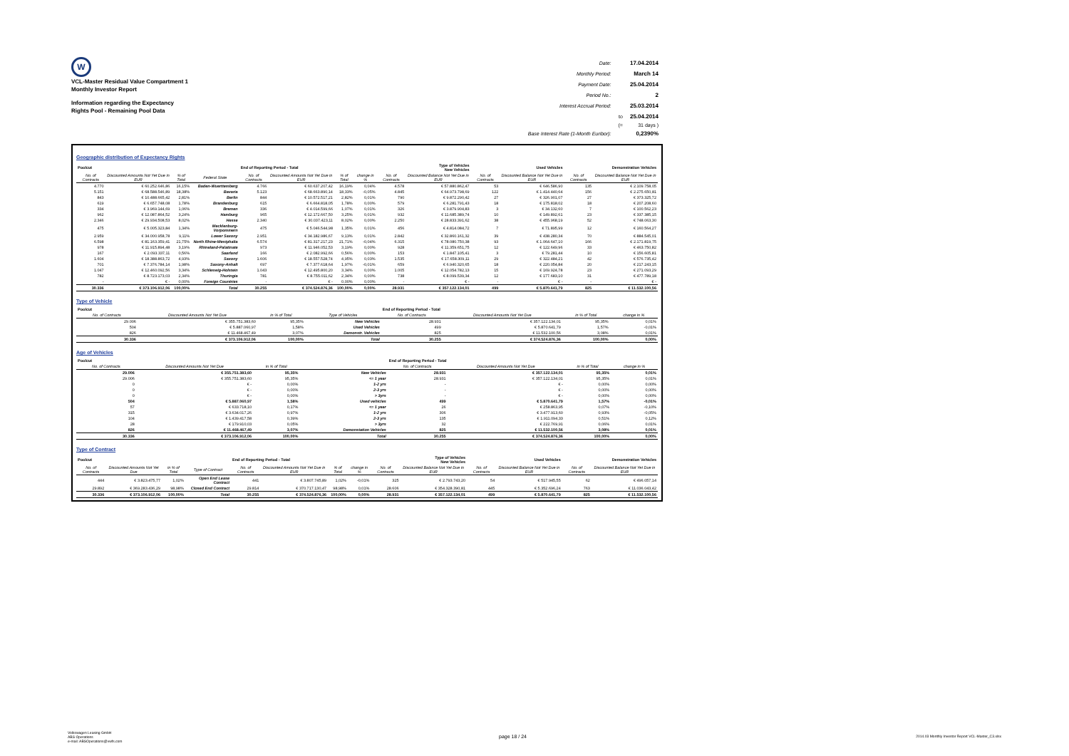W
VCL-Master Residual Value Compartment 1
Monthly Investor Report
Information regarding the Expectancy
Rights Pool - Remaining Pool Data
| Date: | | 17.04.2014 |
| Monthly Period: | | March 14 |
| Payment Date: | | 25.04.2014 |
| Period No.: | | 2 |
| Interest Accrual Period: | | 25.03.2014 |
| | to | 25.04.2014 |
| | (= | 31 days ) |
| Base Interest Rate (1-Month Euribor): | | 0,2390% |
Geographic distribution of Expectancy Rights
| Poolcut | | | | End of Reporting Period - Total | | | | Type of Vehicles New Vehicles | | Used Vehicles | | Demonstration Vehicles | |
| No. of Contracts | Discounted Amounts Not Yet Due in EUR | % of Total | Federal State | No. of Contracts | Discounted Amounts Not Yet Due in EUR | % of Total | change in % | No. of Contracts | Discounted Balance Not Yet Due in EUR | No. of Contracts | Discounted Balance Not Yet Due in EUR | No. of Contracts | Discounted Balance Not Yet Due in EUR |
| 4.770 | € 60.252.646,86 | 16,15% | Baden-Wuerttemberg | 4.766 | € 60.637.207,42 | 16,19% | 0,04% | 4.578 | € 57.880.862,47 | 53 | € 646.586,90 | 135 | € 2.109.758,05 |
| 5.151 | € 68.588.546,89 | 18,38% | Bavaria | 5.123 | € 68.663.890,14 | 18,33% | -0,05% | 4.845 | € 64.973.798,69 | 122 | € 1.414.440,64 | 156 | € 2.275.650,81 |
| 843 | € 10.488.665,42 | 2,81% | Berlin | 844 | € 10.572.517,21 | 2,82% | 0,01% | 790 | € 9.872.290,42 | 27 | € 326.901,07 | 27 | € 373.325,72 |
| 619 | € 6.657.748,08 | 1,78% | Brandenburg | 615 | € 6.664.818,05 | 1,78% | 0,00% | 579 | € 6.281.791,43 | 18 | € 175.818,02 | 18 | € 207.208,60 |
| 334 | € 3.969.144,69 | 1,06% | Bremen | 336 | € 4.014.599,66 | 1,07% | 0,01% | 326 | € 3.879.904,83 | 3 | € 34.132,60 | 7 | € 100.562,23 |
| 962 | € 12.087.864,52 | 3,24% | Hamburg | 965 | € 12.172.667,50 | 3,25% | 0,01% | 932 | € 11.685.389,74 | 10 | € 149.892,61 | 23 | € 337.385,15 |
| 2.346 | € 29.934.508,53 | 8,02% | Hesse | 2.340 | € 30.037.423,11 | 8,02% | 0,00% | 2.250 | € 28.833.391,62 | 38 | € 455.968,19 | 52 | € 748.063,30 |
| 475 | € 5.005.323,84 | 1,34% | Mecklenburg-Vorpommern | 475 | € 5.046.544,98 | 1,35% | 0,01% | 456 | € 4.814.084,72 | 7 | € 71.895,99 | 12 | € 160.564,27 |
| 2.959 | € 34.000.958,78 | 9,11% | Lower Saxony | 2.951 | € 34.182.986,67 | 9,13% | 0,01% | 2.842 | € 32.860.161,32 | 39 | € 438.280,34 | 70 | € 884.545,01 |
| 6.598 | € 81.163.359,41 | 21,75% | North Rhine-Westphalia | 6.574 | € 81.317.217,23 | 21,71% | -0,04% | 6.315 | € 78.080.750,38 | 93 | € 1.064.647,10 | 166 | € 2.171.819,75 |
| 978 | € 11.915.894,48 | 3,19% | Rhineland-Palatinate | 973 | € 11.946.052,53 | 3,19% | 0,00% | 928 | € 11.359.651,75 | 12 | € 122.649,96 | 33 | € 463.750,82 |
| 167 | € 2.093.337,11 | 0,56% | Saarland | 166 | € 2.082.992,66 | 0,56% | 0,00% | 153 | € 1.847.105,41 | 3 | € 79.281,44 | 10 | € 156.605,81 |
| 1.604 | € 18.388.863,72 | 4,93% | Saxony | 1.606 | € 18.557.528,74 | 4,95% | 0,03% | 1.535 | € 17.658.309,11 | 29 | € 322.484,21 | 42 | € 576.735,42 |
| 701 | € 7.376.784,14 | 1,98% | Saxony-Anhalt | 697 | € 7.377.618,64 | 1,97% | -0,01% | 659 | € 6.940.320,65 | 18 | € 220.054,84 | 20 | € 217.243,15 |
| 1.047 | € 12.460.092,56 | 3,34% | Schleswig-Holstein | 1.043 | € 12.495.800,20 | 3,34% | 0,00% | 1.005 | € 12.054.782,13 | 15 | € 169.924,78 | 23 | € 271.093,29 |
| 782 | € 8.723.173,03 | 2,34% | Thuringia | 781 | € 8.755.011,62 | 2,34% | 0,00% | 738 | € 8.099.539,34 | 12 | € 177.683,10 | 31 | € 477.789,18 |
| - | € - | 0,00% | Foreign Countries | - | € - | 0,00% | 0,00% | - | € - | - | € - | - | € - |
| 30.336 | € 373.106.912,06 | 100,00% | Total | 30.255 | € 374.524.876,36 | 100,00% | 0,00% | 28.931 | € 357.122.134,01 | 499 | € 5.870.641,79 | 825 | € 11.532.100,56 |
Type of Vehicle
| Poolcut | | | | End of Reporting Period - Total | | | |
| No. of Contracts | Discounted Amounts Not Yet Due | in % of Total | Type of Vehicles | No. of Contracts | Discounted Amounts Not Yet Due | in % of Total | change in % |
| 29.006 | € 355.751.383,60 | 95,35% | New Vehicles | 28.931 | € 357.122.134,01 | 95,35% | 0,01% |
| 504 | € 5.887.060,97 | 1,58% | Used Vehicles | 499 | € 5.870.641,79 | 1,57% | -0,01% |
| 826 | € 11.468.467,49 | 3,07% | Demonstr. Vehicles | 825 | € 11.532.100,56 | 3,08% | 0,01% |
| 30.336 | € 373.106.912,06 | 100,00% | Total | 30.255 | € 374.524.876,36 | 100,00% | 0,00% |
Age of Vehicles
| Poolcut | | | | End of Reporting Period - Total | | | |
| No. of Contracts | Discounted Amounts Not Yet Due | in % of Total | | No. of Contracts | Discounted Amounts Not Yet Due | in % of Total | change in % |
| 29.006 | € 355.751.383,60 | 95,35% | New Vehicles | 28.931 | € 357.122.134,01 | 95,35% | 0,01% |
| 29.006 | € 355.751.383,60 | 95,35% | <= 1 year | 28.931 | € 357.122.134,01 | 95,35% | 0,01% |
| 0 | € - | 0,00% | 1-2 yrs | - | € - | 0,00% | 0,00% |
| 0 | € - | 0,00% | 2-3 yrs | - | € - | 0,00% | 0,00% |
| 0 | € - | 0,00% | > 3yrs | - | € - | 0,00% | 0,00% |
| 504 | € 5.887.060,97 | 1,58% | Used vehicles | 499 | € 5.870.641,79 | 1,57% | -0,01% |
| 57 | € 633.718,10 | 0,17% | <= 1 year | 26 | € 258.863,95 | 0,07% | -0,10% |
| 315 | € 3.634.017,26 | 0,97% | 1-2 yrs | 306 | € 3.477.913,60 | 0,93% | -0,05% |
| 104 | € 1.439.417,58 | 0,39% | 2-3 yrs | 135 | € 1.911.094,33 | 0,51% | 0,12% |
| 28 | € 179.910,03 | 0,05% | > 3yrs | 32 | € 222.769,91 | 0,06% | 0,01% |
| 826 | € 11.468.467,49 | 3,07% | Demonstation Vehicles | 825 | € 11.532.100,56 | 3,08% | 0,01% |
| 30.336 | € 373.106.912,06 | 100,00% | Total | 30.255 | € 374.524.876,36 | 100,00% | 0,00% |
Type of Contract
| Poolcut | | | | End of Reporting Period - Total | | | | Type of Vehicles New Vehicles | | Used Vehicles | | Demonstration Vehicles | |
| No. of Contracts | Discounted Amounts Not Yet Due | in % of Total | Type of Contract | No. of Contracts | Discounted Amounts Not Yet Due in EUR | % of Total | change in % | No. of Contracts | Discounted Balance Not Yet Due in EUR | No. of Contracts | Discounted Balance Not Yet Due in EUR | No. of Contracts | Discounted Balance Not Yet Due in EUR |
| 444 | € 3.823.475,77 | 1,02% | Open End Lease Contract | 441 | € 3.807.745,89 | 1,02% | -0,01% | 325 | € 2.793.743,20 | 54 | € 517.945,55 | 62 | € 496.057,14 |
| 29.892 | € 369.283.436,29 | 98,98% | Closed End Contract | 29.814 | € 370.717.130,47 | 98,98% | 0,01% | 28.606 | € 354.328.390,81 | 445 | € 5.352.696,24 | 763 | € 11.036.043,42 |
| 30.336 | € 373.106.912,06 | 100,00% | Total | 30.255 | € 374.524.876,36 | 100,00% | 0,00% | 28.931 | € 357.122.134,01 | 499 | € 5.870.641,79 | 825 | € 11.532.100,56 |
Volkswagen Leasing GmbH
ABS Operations
e-mail: ABSOperations@vwfs.com
page 18 / 24
2014.03 Monthly Investor Report VCL-Master_C3.xlsx